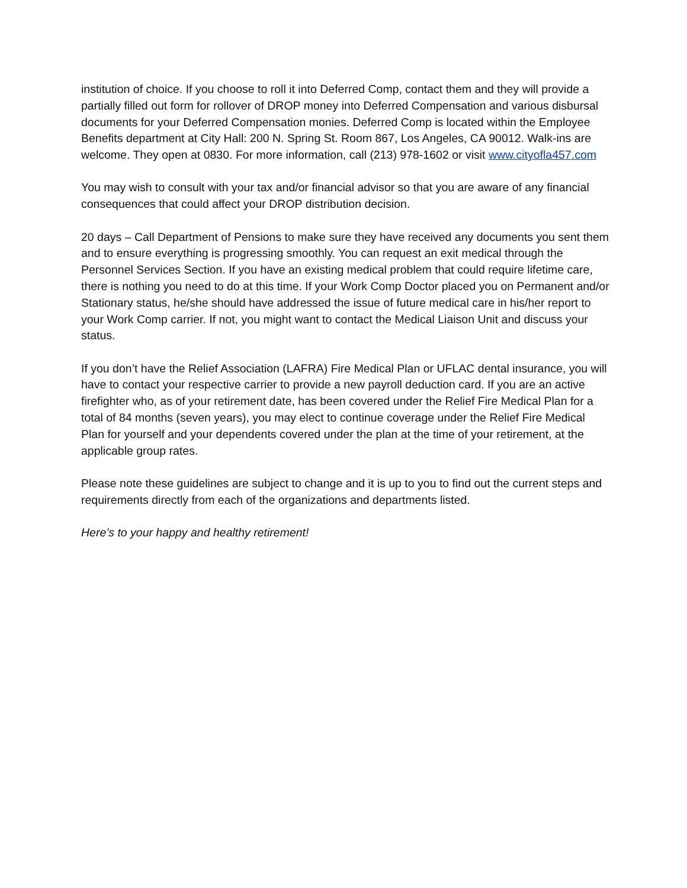institution of choice. If you choose to roll it into Deferred Comp, contact them and they will provide a partially filled out form for rollover of DROP money into Deferred Compensation and various disbursal documents for your Deferred Compensation monies. Deferred Comp is located within the Employee Benefits department at City Hall: 200 N. Spring St. Room 867, Los Angeles, CA 90012. Walk-ins are welcome. They open at 0830. For more information, call (213) 978-1602 or visit www.cityofla457.com
You may wish to consult with your tax and/or financial advisor so that you are aware of any financial consequences that could affect your DROP distribution decision.
20 days – Call Department of Pensions to make sure they have received any documents you sent them and to ensure everything is progressing smoothly. You can request an exit medical through the Personnel Services Section. If you have an existing medical problem that could require lifetime care, there is nothing you need to do at this time. If your Work Comp Doctor placed you on Permanent and/or Stationary status, he/she should have addressed the issue of future medical care in his/her report to your Work Comp carrier. If not, you might want to contact the Medical Liaison Unit and discuss your status.
If you don’t have the Relief Association (LAFRA) Fire Medical Plan or UFLAC dental insurance, you will have to contact your respective carrier to provide a new payroll deduction card. If you are an active firefighter who, as of your retirement date, has been covered under the Relief Fire Medical Plan for a total of 84 months (seven years), you may elect to continue coverage under the Relief Fire Medical Plan for yourself and your dependents covered under the plan at the time of your retirement, at the applicable group rates.
Please note these guidelines are subject to change and it is up to you to find out the current steps and requirements directly from each of the organizations and departments listed.
Here’s to your happy and healthy retirement!